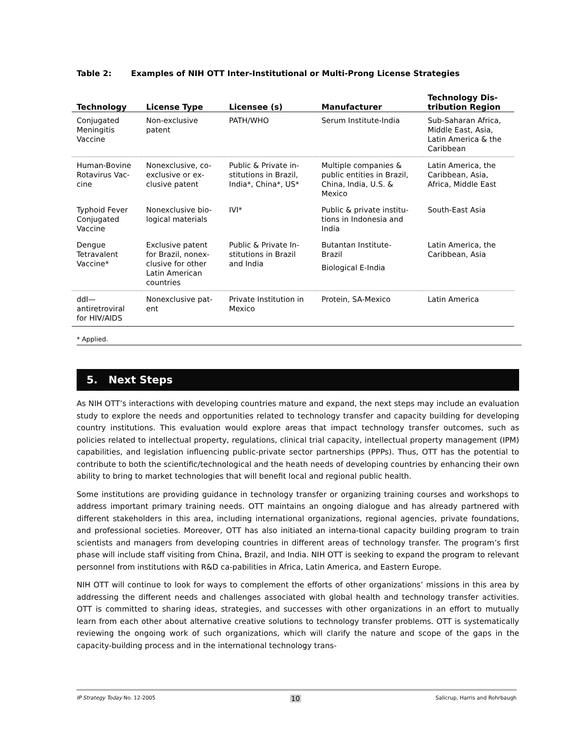Table 2: Examples of NIH OTT Inter-Institutional or Multi-Prong License Strategies
| Technology | License Type | Licensee (s) | Manufacturer | Technology Dis- tribution Region |
| --- | --- | --- | --- | --- |
| Conjugated Meningitis Vaccine | Non-exclusive patent | PATH/WHO | Serum Institute-India | Sub-Saharan Africa, Middle East, Asia, Latin America & the Caribbean |
| Human-Bovine Rotavirus Vac- cine | Nonexclusive, co- exclusive or ex- clusive patent | Public & Private in- stitutions in Brazil, India*, China*, US* | Multiple companies & public entities in Brazil, China, India, U.S. & Mexico | Latin America, the Caribbean, Asia, Africa, Middle East |
| Typhoid Fever Conjugated Vaccine | Nonexclusive bio- logical materials | IVI* | Public & private institu- tions in Indonesia and India | South-East Asia |
| Dengue Tetravalent Vaccine* | Exclusive patent for Brazil, nonex- clusive for other Latin American countries | Public & Private In- stitutions in Brazil and India | Butantan Institute- Brazil Biological E-India | Latin America, the Caribbean, Asia |
| ddI— antiretroviral for HIV/AIDS | Nonexclusive pat- ent | Private Institution in Mexico | Protein, SA-Mexico | Latin America |
* Applied.
5. Next Steps
As NIH OTT’s interactions with developing countries mature and expand, the next steps may include an evaluation study to explore the needs and opportunities related to technology transfer and capacity building for developing country institutions. This evaluation would explore areas that impact technology transfer outcomes, such as policies related to intellectual property, regulations, clinical trial capacity, intellectual property management (IPM) capabilities, and legislation influencing public-private sector partnerships (PPPs). Thus, OTT has the potential to contribute to both the scientific/technological and the heath needs of developing countries by enhancing their own ability to bring to market technologies that will benefit local and regional public health.
Some institutions are providing guidance in technology transfer or organizing training courses and workshops to address important primary training needs. OTT maintains an ongoing dialogue and has already partnered with different stakeholders in this area, including international organizations, regional agencies, private foundations, and professional societies. Moreover, OTT has also initiated an interna-tional capacity building program to train scientists and managers from developing countries in different areas of technology transfer. The program’s first phase will include staff visiting from China, Brazil, and India. NIH OTT is seeking to expand the program to relevant personnel from institutions with R&D ca-pabilities in Africa, Latin America, and Eastern Europe.
NIH OTT will continue to look for ways to complement the efforts of other organizations’ missions in this area by addressing the different needs and challenges associated with global health and technology transfer activities. OTT is committed to sharing ideas, strategies, and successes with other organizations in an effort to mutually learn from each other about alternative creative solutions to technology transfer problems. OTT is systematically reviewing the ongoing work of such organizations, which will clarify the nature and scope of the gaps in the capacity-building process and in the international technology trans-
IP Strategy Today No. 12-2005 10 Salicrup, Harris and Rohrbaugh